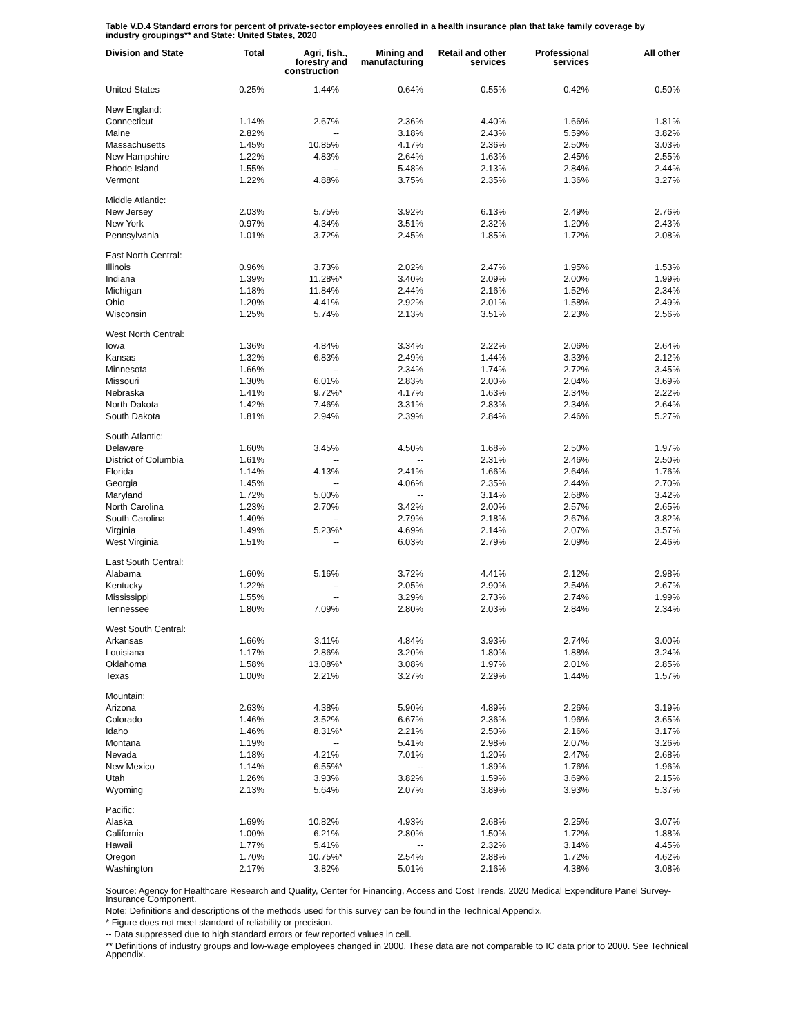Table V.D.4 Standard errors for percent of private-sector employees enrolled in a health insurance plan that take family coverage by industry groupings** and State: United States, 2020
| Division and State | Total | Agri, fish., forestry and construction | Mining and manufacturing | Retail and other services | Professional services | All other |
| --- | --- | --- | --- | --- | --- | --- |
| United States | 0.25% | 1.44% | 0.64% | 0.55% | 0.42% | 0.50% |
| New England: | | | | | | |
| Connecticut | 1.14% | 2.67% | 2.36% | 4.40% | 1.66% | 1.81% |
| Maine | 2.82% | -- | 3.18% | 2.43% | 5.59% | 3.82% |
| Massachusetts | 1.45% | 10.85% | 4.17% | 2.36% | 2.50% | 3.03% |
| New Hampshire | 1.22% | 4.83% | 2.64% | 1.63% | 2.45% | 2.55% |
| Rhode Island | 1.55% | -- | 5.48% | 2.13% | 2.84% | 2.44% |
| Vermont | 1.22% | 4.88% | 3.75% | 2.35% | 1.36% | 3.27% |
| Middle Atlantic: | | | | | | |
| New Jersey | 2.03% | 5.75% | 3.92% | 6.13% | 2.49% | 2.76% |
| New York | 0.97% | 4.34% | 3.51% | 2.32% | 1.20% | 2.43% |
| Pennsylvania | 1.01% | 3.72% | 2.45% | 1.85% | 1.72% | 2.08% |
| East North Central: | | | | | | |
| Illinois | 0.96% | 3.73% | 2.02% | 2.47% | 1.95% | 1.53% |
| Indiana | 1.39% | 11.28% * | 3.40% | 2.09% | 2.00% | 1.99% |
| Michigan | 1.18% | 11.84% | 2.44% | 2.16% | 1.52% | 2.34% |
| Ohio | 1.20% | 4.41% | 2.92% | 2.01% | 1.58% | 2.49% |
| Wisconsin | 1.25% | 5.74% | 2.13% | 3.51% | 2.23% | 2.56% |
| West North Central: | | | | | | |
| Iowa | 1.36% | 4.84% | 3.34% | 2.22% | 2.06% | 2.64% |
| Kansas | 1.32% | 6.83% | 2.49% | 1.44% | 3.33% | 2.12% |
| Minnesota | 1.66% | -- | 2.34% | 1.74% | 2.72% | 3.45% |
| Missouri | 1.30% | 6.01% | 2.83% | 2.00% | 2.04% | 3.69% |
| Nebraska | 1.41% | 9.72% * | 4.17% | 1.63% | 2.34% | 2.22% |
| North Dakota | 1.42% | 7.46% | 3.31% | 2.83% | 2.34% | 2.64% |
| South Dakota | 1.81% | 2.94% | 2.39% | 2.84% | 2.46% | 5.27% |
| South Atlantic: | | | | | | |
| Delaware | 1.60% | 3.45% | 4.50% | 1.68% | 2.50% | 1.97% |
| District of Columbia | 1.61% | -- | -- | 2.31% | 2.46% | 2.50% |
| Florida | 1.14% | 4.13% | 2.41% | 1.66% | 2.64% | 1.76% |
| Georgia | 1.45% | -- | 4.06% | 2.35% | 2.44% | 2.70% |
| Maryland | 1.72% | 5.00% | -- | 3.14% | 2.68% | 3.42% |
| North Carolina | 1.23% | 2.70% | 3.42% | 2.00% | 2.57% | 2.65% |
| South Carolina | 1.40% | -- | 2.79% | 2.18% | 2.67% | 3.82% |
| Virginia | 1.49% | 5.23% * | 4.69% | 2.14% | 2.07% | 3.57% |
| West Virginia | 1.51% | -- | 6.03% | 2.79% | 2.09% | 2.46% |
| East South Central: | | | | | | |
| Alabama | 1.60% | 5.16% | 3.72% | 4.41% | 2.12% | 2.98% |
| Kentucky | 1.22% | -- | 2.05% | 2.90% | 2.54% | 2.67% |
| Mississippi | 1.55% | -- | 3.29% | 2.73% | 2.74% | 1.99% |
| Tennessee | 1.80% | 7.09% | 2.80% | 2.03% | 2.84% | 2.34% |
| West South Central: | | | | | | |
| Arkansas | 1.66% | 3.11% | 4.84% | 3.93% | 2.74% | 3.00% |
| Louisiana | 1.17% | 2.86% | 3.20% | 1.80% | 1.88% | 3.24% |
| Oklahoma | 1.58% | 13.08% * | 3.08% | 1.97% | 2.01% | 2.85% |
| Texas | 1.00% | 2.21% | 3.27% | 2.29% | 1.44% | 1.57% |
| Mountain: | | | | | | |
| Arizona | 2.63% | 4.38% | 5.90% | 4.89% | 2.26% | 3.19% |
| Colorado | 1.46% | 3.52% | 6.67% | 2.36% | 1.96% | 3.65% |
| Idaho | 1.46% | 8.31% * | 2.21% | 2.50% | 2.16% | 3.17% |
| Montana | 1.19% | -- | 5.41% | 2.98% | 2.07% | 3.26% |
| Nevada | 1.18% | 4.21% | 7.01% | 1.20% | 2.47% | 2.68% |
| New Mexico | 1.14% | 6.55% * | -- | 1.89% | 1.76% | 1.96% |
| Utah | 1.26% | 3.93% | 3.82% | 1.59% | 3.69% | 2.15% |
| Wyoming | 2.13% | 5.64% | 2.07% | 3.89% | 3.93% | 5.37% |
| Pacific: | | | | | | |
| Alaska | 1.69% | 10.82% | 4.93% | 2.68% | 2.25% | 3.07% |
| California | 1.00% | 6.21% | 2.80% | 1.50% | 1.72% | 1.88% |
| Hawaii | 1.77% | 5.41% | -- | 2.32% | 3.14% | 4.45% |
| Oregon | 1.70% | 10.75% * | 2.54% | 2.88% | 1.72% | 4.62% |
| Washington | 2.17% | 3.82% | 5.01% | 2.16% | 4.38% | 3.08% |
Source: Agency for Healthcare Research and Quality, Center for Financing, Access and Cost Trends. 2020 Medical Expenditure Panel Survey-Insurance Component.
Note: Definitions and descriptions of the methods used for this survey can be found in the Technical Appendix.
* Figure does not meet standard of reliability or precision.
-- Data suppressed due to high standard errors or few reported values in cell.
** Definitions of industry groups and low-wage employees changed in 2000. These data are not comparable to IC data prior to 2000. See Technical Appendix.